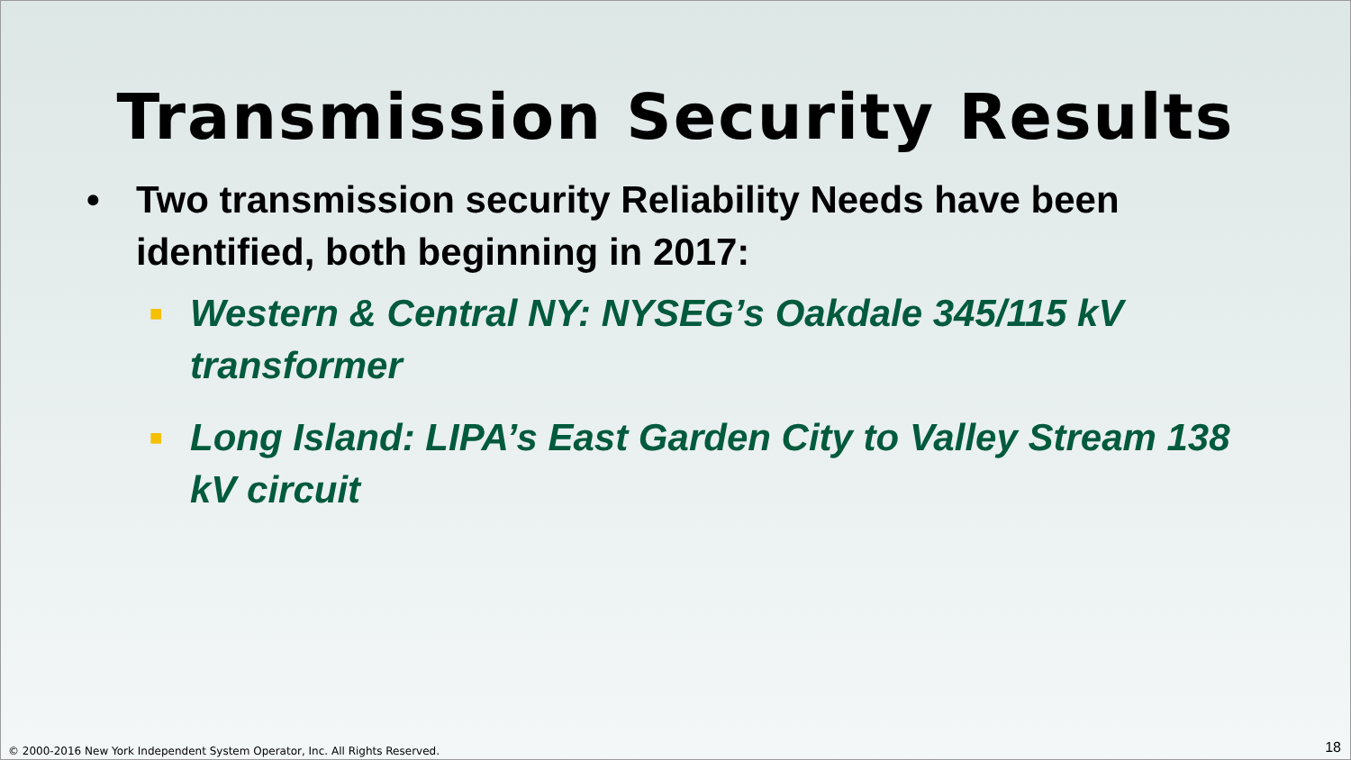Transmission Security Results
• Two transmission security Reliability Needs have been identified, both beginning in 2017:
■ Western & Central NY: NYSEG’s Oakdale 345/115 kV transformer
■ Long Island: LIPA’s East Garden City to Valley Stream 138 kV circuit
© 2000-2016 New York Independent System Operator, Inc. All Rights Reserved.
18